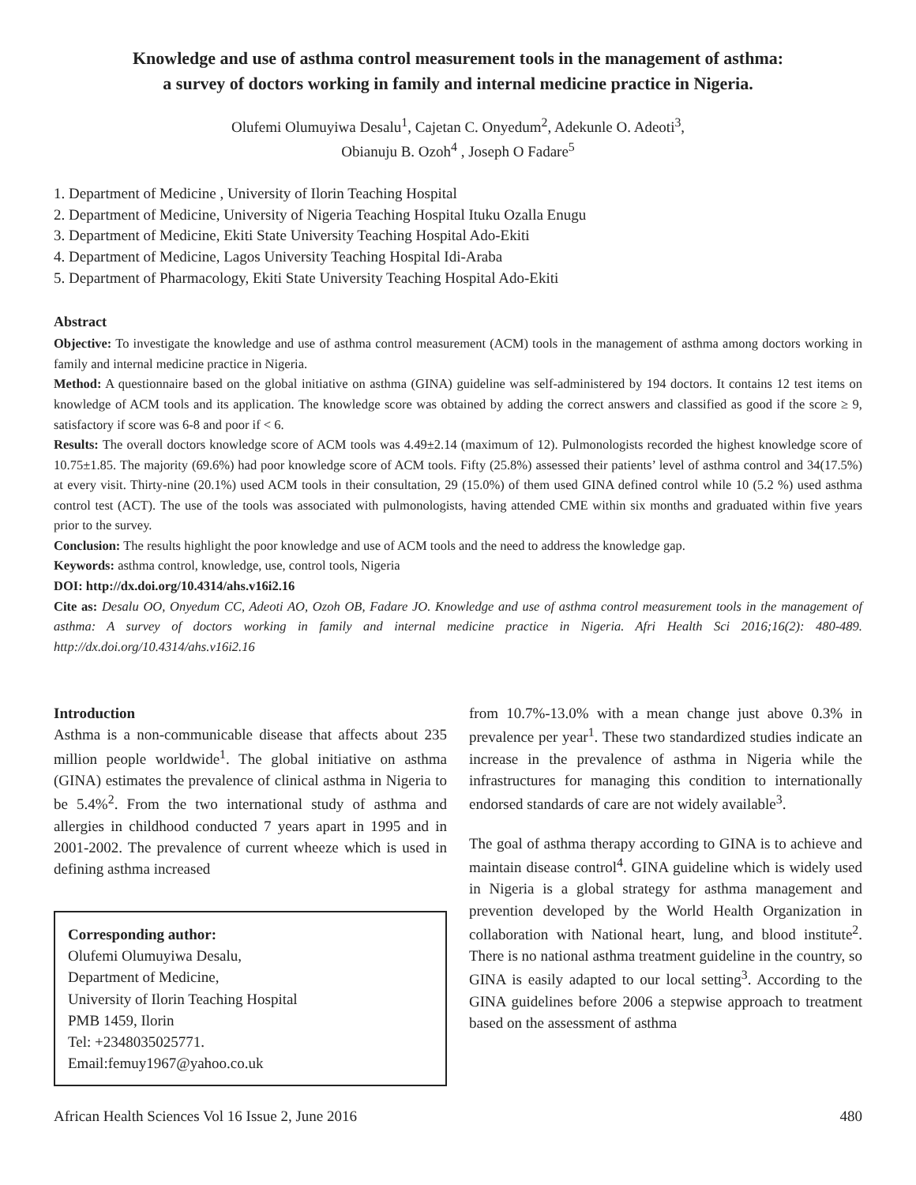Knowledge and use of asthma control measurement tools in the management of asthma:
a survey of doctors working in family and internal medicine practice in Nigeria.
Olufemi Olumuyiwa Desalu<sup>1</sup>, Cajetan C. Onyedum<sup>2</sup>, Adekunle O. Adeoti<sup>3</sup>,
Obianuju B. Ozoh<sup>4</sup> , Joseph O Fadare<sup>5</sup>
1. Department of Medicine , University of Ilorin Teaching Hospital
2. Department of Medicine, University of Nigeria Teaching Hospital Ituku Ozalla Enugu
3. Department of Medicine, Ekiti State University Teaching Hospital Ado-Ekiti
4. Department of Medicine, Lagos University Teaching Hospital Idi-Araba
5. Department of Pharmacology, Ekiti State University Teaching Hospital Ado-Ekiti
Abstract
Objective: To investigate the knowledge and use of asthma control measurement (ACM) tools in the management of asthma among doctors working in family and internal medicine practice in Nigeria.
Method: A questionnaire based on the global initiative on asthma (GINA) guideline was self-administered by 194 doctors. It contains 12 test items on knowledge of ACM tools and its application. The knowledge score was obtained by adding the correct answers and classified as good if the score ≥ 9, satisfactory if score was 6-8 and poor if < 6.
Results: The overall doctors knowledge score of ACM tools was 4.49±2.14 (maximum of 12). Pulmonologists recorded the highest knowledge score of 10.75±1.85. The majority (69.6%) had poor knowledge score of ACM tools. Fifty (25.8%) assessed their patients’ level of asthma control and 34(17.5%) at every visit. Thirty-nine (20.1%) used ACM tools in their consultation, 29 (15.0%) of them used GINA defined control while 10 (5.2 %) used asthma control test (ACT). The use of the tools was associated with pulmonologists, having attended CME within six months and graduated within five years prior to the survey.
Conclusion: The results highlight the poor knowledge and use of ACM tools and the need to address the knowledge gap.
Keywords: asthma control, knowledge, use, control tools, Nigeria
DOI: http://dx.doi.org/10.4314/ahs.v16i2.16
Cite as: Desalu OO, Onyedum CC, Adeoti AO, Ozoh OB, Fadare JO. Knowledge and use of asthma control measurement tools in the management of asthma: A survey of doctors working in family and internal medicine practice in Nigeria. Afri Health Sci 2016;16(2): 480-489. http://dx.doi.org/10.4314/ahs.v16i2.16
Introduction
Asthma is a non-communicable disease that affects about 235 million people worldwide<sup>1</sup>. The global initiative on asthma (GINA) estimates the prevalence of clinical asthma in Nigeria to be 5.4%<sup>2</sup>. From the two international study of asthma and allergies in childhood conducted 7 years apart in 1995 and in 2001-2002. The prevalence of current wheeze which is used in defining asthma increased
Corresponding author:
Olufemi Olumuyiwa Desalu,
Department of Medicine,
University of Ilorin Teaching Hospital
PMB 1459, Ilorin
Tel: +2348035025771.
Email:femuy1967@yahoo.co.uk
from 10.7%-13.0% with a mean change just above 0.3% in prevalence per year<sup>1</sup>. These two standardized studies indicate an increase in the prevalence of asthma in Nigeria while the infrastructures for managing this condition to internationally endorsed standards of care are not widely available<sup>3</sup>.
The goal of asthma therapy according to GINA is to achieve and maintain disease control<sup>4</sup>. GINA guideline which is widely used in Nigeria is a global strategy for asthma management and prevention developed by the World Health Organization in collaboration with National heart, lung, and blood institute<sup>2</sup>. There is no national asthma treatment guideline in the country, so GINA is easily adapted to our local setting<sup>3</sup>. According to the GINA guidelines before 2006 a stepwise approach to treatment based on the assessment of asthma
African Health Sciences Vol 16 Issue 2, June 2016 480